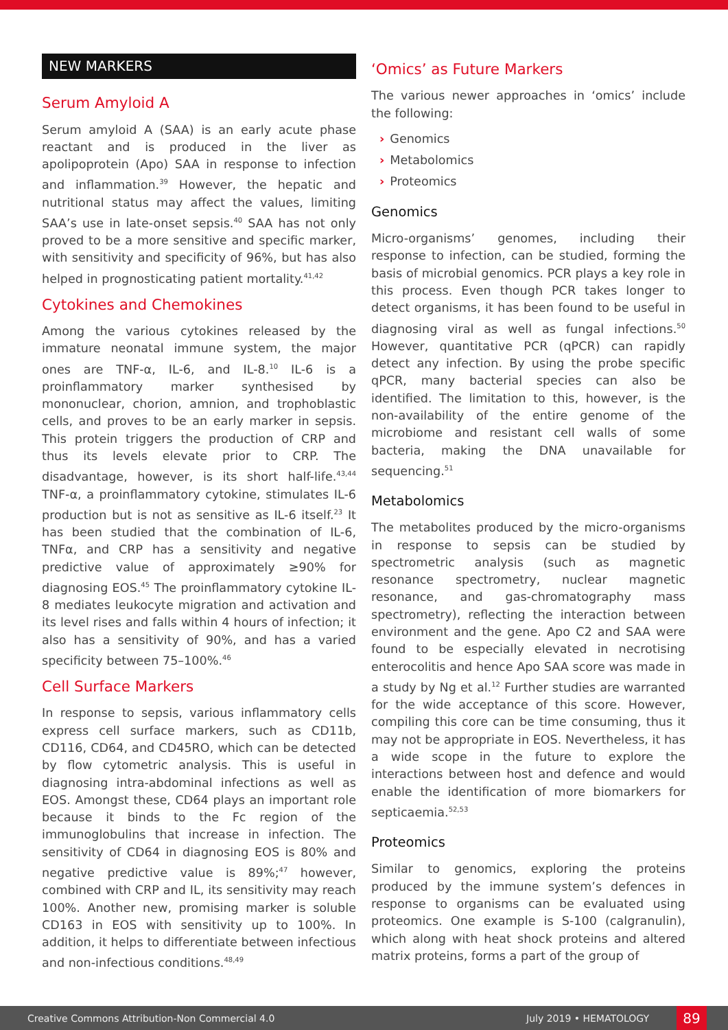NEW MARKERS
Serum Amyloid A
Serum amyloid A (SAA) is an early acute phase reactant and is produced in the liver as apolipoprotein (Apo) SAA in response to infection and inflammation.<sup>39</sup> However, the hepatic and nutritional status may affect the values, limiting SAA’s use in late-onset sepsis.<sup>40</sup> SAA has not only proved to be a more sensitive and specific marker, with sensitivity and specificity of 96%, but has also helped in prognosticating patient mortality.<sup>41,42</sup>
Cytokines and Chemokines
Among the various cytokines released by the immature neonatal immune system, the major ones are TNF-α, IL-6, and IL-8.<sup>10</sup> IL-6 is a proinflammatory marker synthesised by mononuclear, chorion, amnion, and trophoblastic cells, and proves to be an early marker in sepsis. This protein triggers the production of CRP and thus its levels elevate prior to CRP. The disadvantage, however, is its short half-life.<sup>43,44</sup> TNF-α, a proinflammatory cytokine, stimulates IL-6 production but is not as sensitive as IL-6 itself.<sup>23</sup> It has been studied that the combination of IL-6, TNFα, and CRP has a sensitivity and negative predictive value of approximately ≥90% for diagnosing EOS.<sup>45</sup> The proinflammatory cytokine IL-8 mediates leukocyte migration and activation and its level rises and falls within 4 hours of infection; it also has a sensitivity of 90%, and has a varied specificity between 75–100%.<sup>46</sup>
Cell Surface Markers
In response to sepsis, various inflammatory cells express cell surface markers, such as CD11b, CD116, CD64, and CD45RO, which can be detected by flow cytometric analysis. This is useful in diagnosing intra-abdominal infections as well as EOS. Amongst these, CD64 plays an important role because it binds to the Fc region of the immunoglobulins that increase in infection. The sensitivity of CD64 in diagnosing EOS is 80% and negative predictive value is 89%;<sup>47</sup> however, combined with CRP and IL, its sensitivity may reach 100%. Another new, promising marker is soluble CD163 in EOS with sensitivity up to 100%. In addition, it helps to differentiate between infectious and non-infectious conditions.<sup>48,49</sup>
‘Omics’ as Future Markers
The various newer approaches in ‘omics’ include the following:
› Genomics
› Metabolomics
› Proteomics
Genomics
Micro-organisms’ genomes, including their response to infection, can be studied, forming the basis of microbial genomics. PCR plays a key role in this process. Even though PCR takes longer to detect organisms, it has been found to be useful in diagnosing viral as well as fungal infections.<sup>50</sup> However, quantitative PCR (qPCR) can rapidly detect any infection. By using the probe specific qPCR, many bacterial species can also be identified. The limitation to this, however, is the non-availability of the entire genome of the microbiome and resistant cell walls of some bacteria, making the DNA unavailable for sequencing.<sup>51</sup>
Metabolomics
The metabolites produced by the micro-organisms in response to sepsis can be studied by spectrometric analysis (such as magnetic resonance spectrometry, nuclear magnetic resonance, and gas-chromatography mass spectrometry), reflecting the interaction between environment and the gene. Apo C2 and SAA were found to be especially elevated in necrotising enterocolitis and hence Apo SAA score was made in a study by Ng et al.<sup>12</sup> Further studies are warranted for the wide acceptance of this score. However, compiling this core can be time consuming, thus it may not be appropriate in EOS. Nevertheless, it has a wide scope in the future to explore the interactions between host and defence and would enable the identification of more biomarkers for septicaemia.<sup>52,53</sup>
Proteomics
Similar to genomics, exploring the proteins produced by the immune system’s defences in response to organisms can be evaluated using proteomics. One example is S-100 (calgranulin), which along with heat shock proteins and altered matrix proteins, forms a part of the group of
Creative Commons Attribution-Non Commercial 4.0 July 2019 • HEMATOLOGY 89